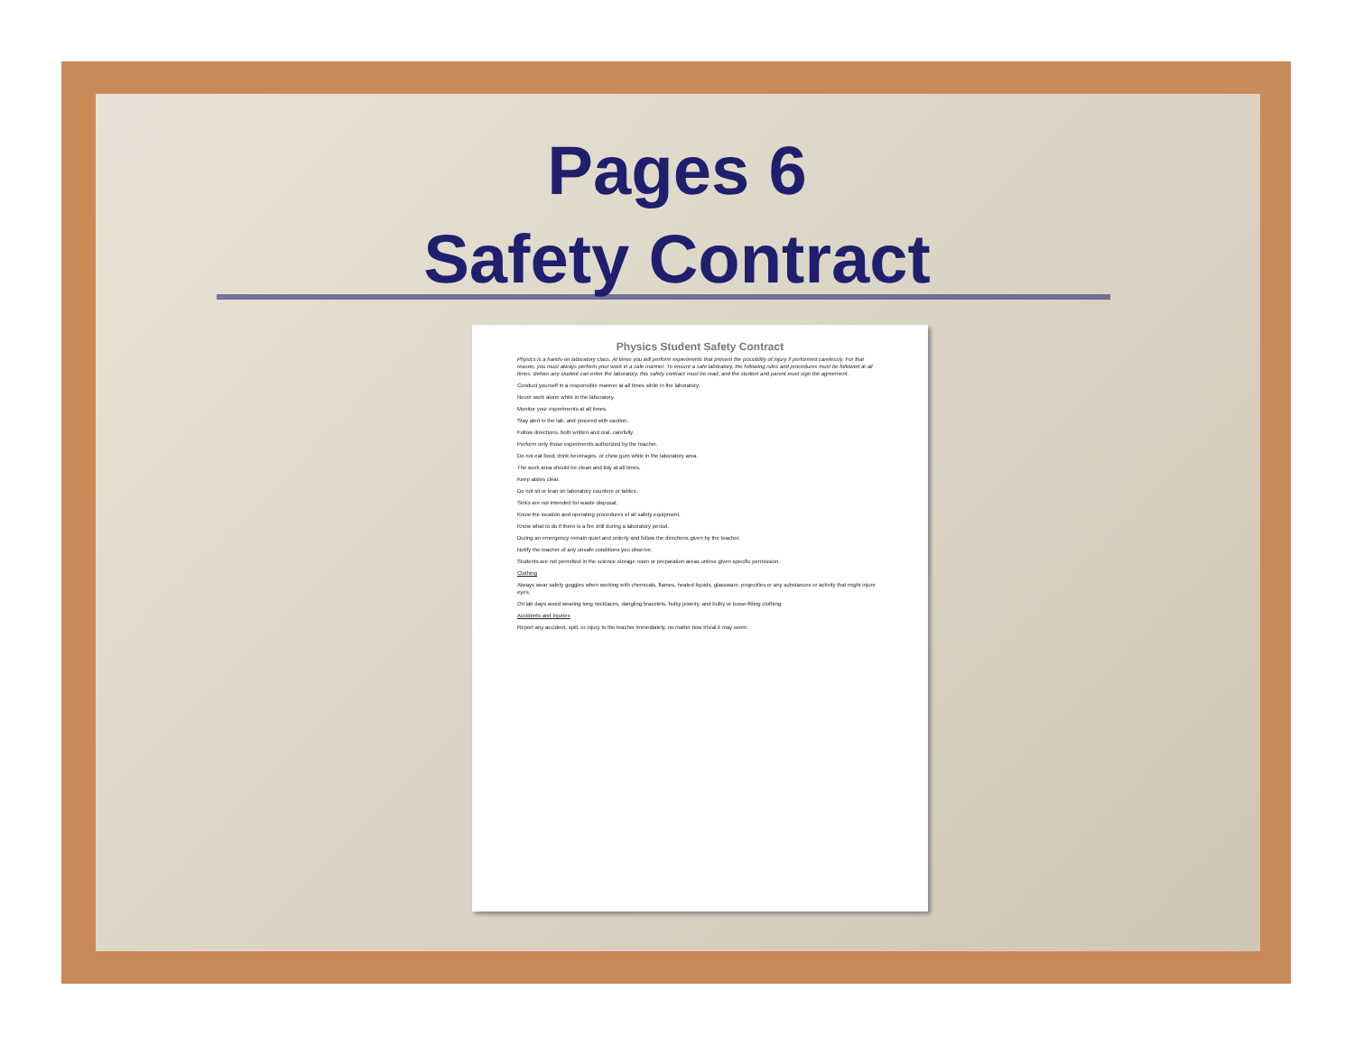Pages 6
Safety Contract
Physics Student Safety Contract
Physics is a hands-on laboratory class. At times you will perform experiments that present the possibility of injury if performed carelessly. For that reason, you must always perform your work in a safe manner. To ensure a safe laboratory, the following rules and procedures must be followed at all times. Before any student can enter the laboratory, this safety contract must be read, and the student and parent must sign the agreement.
Conduct yourself in a responsible manner at all times while in the laboratory.
Never work alone while in the laboratory.
Monitor your experiments at all times.
Stay alert in the lab, and proceed with caution.
Follow directions, both written and oral, carefully.
Perform only those experiments authorized by the teacher.
Do not eat food, drink beverages, or chew gum while in the laboratory area.
The work area should be clean and tidy at all times.
Keep aisles clear.
Do not sit or lean on laboratory counters or tables.
Sinks are not intended for waste disposal.
Know the location and operating procedures of all safety equipment.
Know what to do if there is a fire drill during a laboratory period.
During an emergency remain quiet and orderly and follow the directions given by the teacher.
Notify the teacher of any unsafe conditions you observe.
Students are not permitted in the science storage room or preparation areas unless given specific permission.
Clothing
Always wear safety goggles when working with chemicals, flames, heated liquids, glassware, projectiles or any substances or activity that might injure eyes.
On lab days avoid wearing long necklaces, dangling bracelets, bulky jewelry, and bulky or loose-fitting clothing.
Accidents and Injuries
Report any accident, spill, or injury to the teacher immediately, no matter how trivial it may seem.